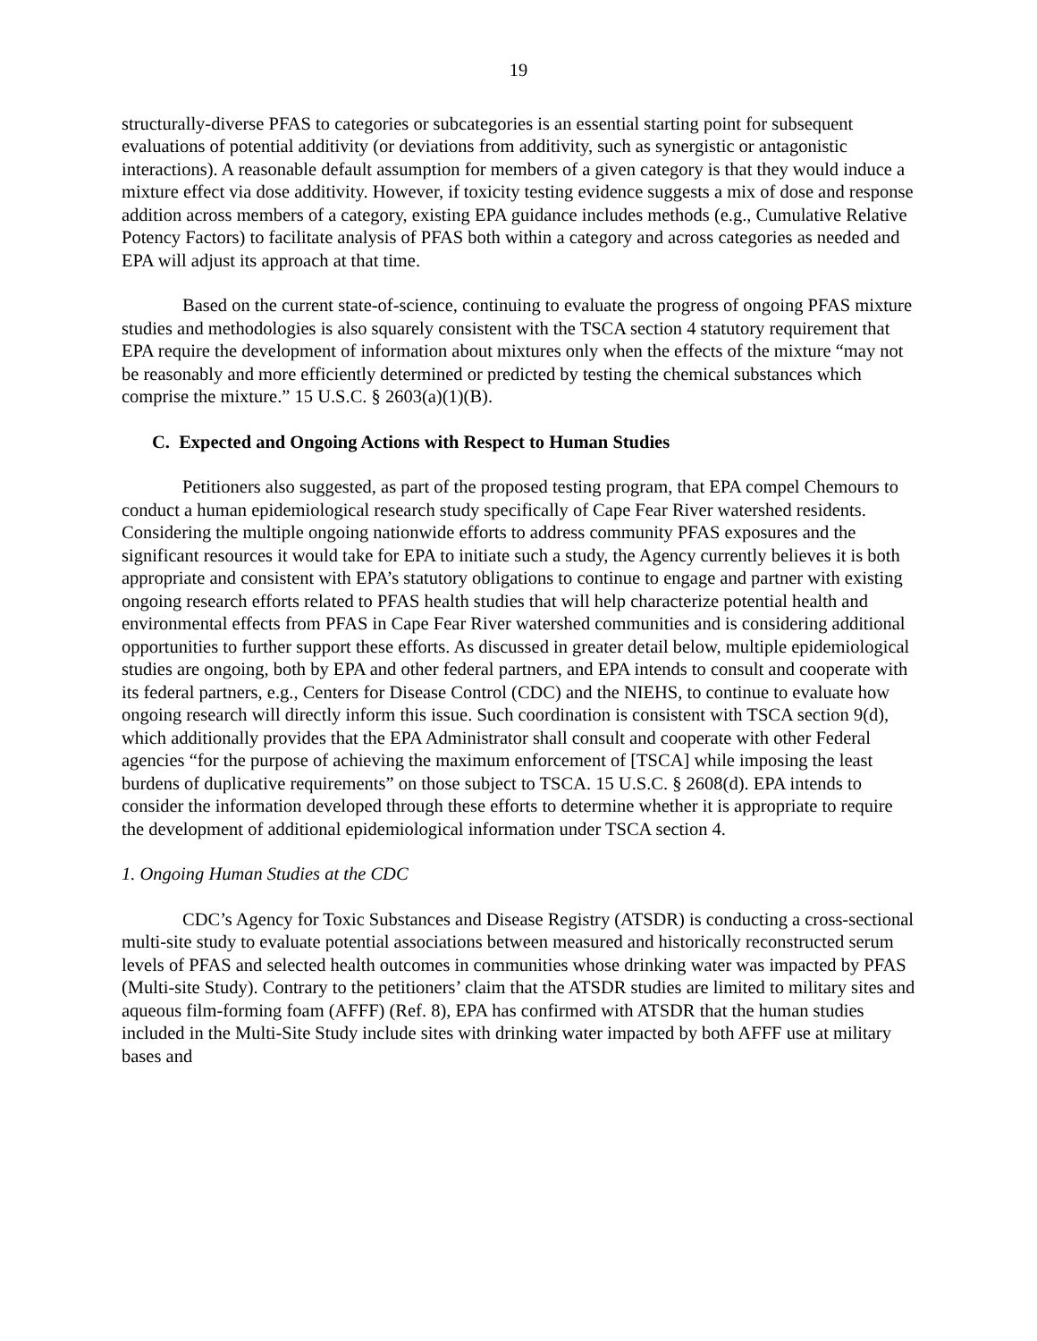19
structurally-diverse PFAS to categories or subcategories is an essential starting point for subsequent evaluations of potential additivity (or deviations from additivity, such as synergistic or antagonistic interactions). A reasonable default assumption for members of a given category is that they would induce a mixture effect via dose additivity. However, if toxicity testing evidence suggests a mix of dose and response addition across members of a category, existing EPA guidance includes methods (e.g., Cumulative Relative Potency Factors) to facilitate analysis of PFAS both within a category and across categories as needed and EPA will adjust its approach at that time.
Based on the current state-of-science, continuing to evaluate the progress of ongoing PFAS mixture studies and methodologies is also squarely consistent with the TSCA section 4 statutory requirement that EPA require the development of information about mixtures only when the effects of the mixture “may not be reasonably and more efficiently determined or predicted by testing the chemical substances which comprise the mixture.” 15 U.S.C. § 2603(a)(1)(B).
C. Expected and Ongoing Actions with Respect to Human Studies
Petitioners also suggested, as part of the proposed testing program, that EPA compel Chemours to conduct a human epidemiological research study specifically of Cape Fear River watershed residents. Considering the multiple ongoing nationwide efforts to address community PFAS exposures and the significant resources it would take for EPA to initiate such a study, the Agency currently believes it is both appropriate and consistent with EPA’s statutory obligations to continue to engage and partner with existing ongoing research efforts related to PFAS health studies that will help characterize potential health and environmental effects from PFAS in Cape Fear River watershed communities and is considering additional opportunities to further support these efforts. As discussed in greater detail below, multiple epidemiological studies are ongoing, both by EPA and other federal partners, and EPA intends to consult and cooperate with its federal partners, e.g., Centers for Disease Control (CDC) and the NIEHS, to continue to evaluate how ongoing research will directly inform this issue. Such coordination is consistent with TSCA section 9(d), which additionally provides that the EPA Administrator shall consult and cooperate with other Federal agencies “for the purpose of achieving the maximum enforcement of [TSCA] while imposing the least burdens of duplicative requirements” on those subject to TSCA. 15 U.S.C. § 2608(d). EPA intends to consider the information developed through these efforts to determine whether it is appropriate to require the development of additional epidemiological information under TSCA section 4.
1. Ongoing Human Studies at the CDC
CDC’s Agency for Toxic Substances and Disease Registry (ATSDR) is conducting a cross-sectional multi-site study to evaluate potential associations between measured and historically reconstructed serum levels of PFAS and selected health outcomes in communities whose drinking water was impacted by PFAS (Multi-site Study). Contrary to the petitioners’ claim that the ATSDR studies are limited to military sites and aqueous film-forming foam (AFFF) (Ref. 8), EPA has confirmed with ATSDR that the human studies included in the Multi-Site Study include sites with drinking water impacted by both AFFF use at military bases and